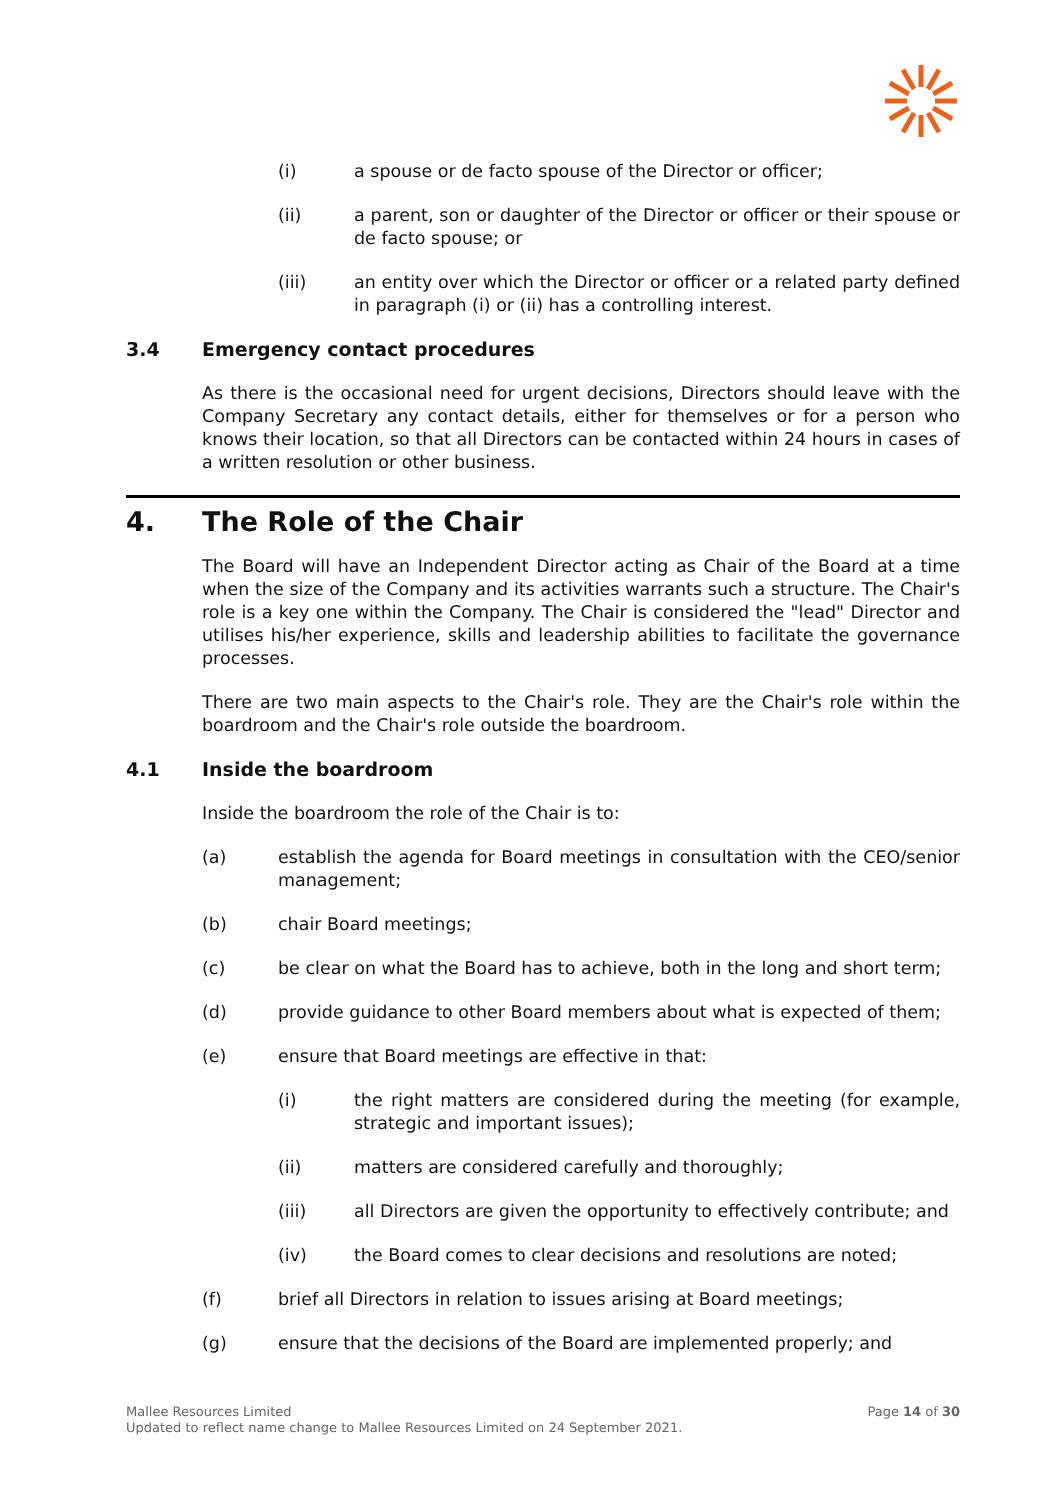(i) a spouse or de facto spouse of the Director or officer;
(ii) a parent, son or daughter of the Director or officer or their spouse or de facto spouse; or
(iii) an entity over which the Director or officer or a related party defined in paragraph (i) or (ii) has a controlling interest.
3.4 Emergency contact procedures
As there is the occasional need for urgent decisions, Directors should leave with the Company Secretary any contact details, either for themselves or for a person who knows their location, so that all Directors can be contacted within 24 hours in cases of a written resolution or other business.
4. The Role of the Chair
The Board will have an Independent Director acting as Chair of the Board at a time when the size of the Company and its activities warrants such a structure. The Chair's role is a key one within the Company. The Chair is considered the "lead" Director and utilises his/her experience, skills and leadership abilities to facilitate the governance processes.
There are two main aspects to the Chair's role. They are the Chair's role within the boardroom and the Chair's role outside the boardroom.
4.1 Inside the boardroom
Inside the boardroom the role of the Chair is to:
(a) establish the agenda for Board meetings in consultation with the CEO/senior management;
(b) chair Board meetings;
(c) be clear on what the Board has to achieve, both in the long and short term;
(d) provide guidance to other Board members about what is expected of them;
(e) ensure that Board meetings are effective in that:
(i) the right matters are considered during the meeting (for example, strategic and important issues);
(ii) matters are considered carefully and thoroughly;
(iii) all Directors are given the opportunity to effectively contribute; and
(iv) the Board comes to clear decisions and resolutions are noted;
(f) brief all Directors in relation to issues arising at Board meetings;
(g) ensure that the decisions of the Board are implemented properly; and
Mallee Resources Limited
Updated to reflect name change to Mallee Resources Limited on 24 September 2021.
Page 14 of 30